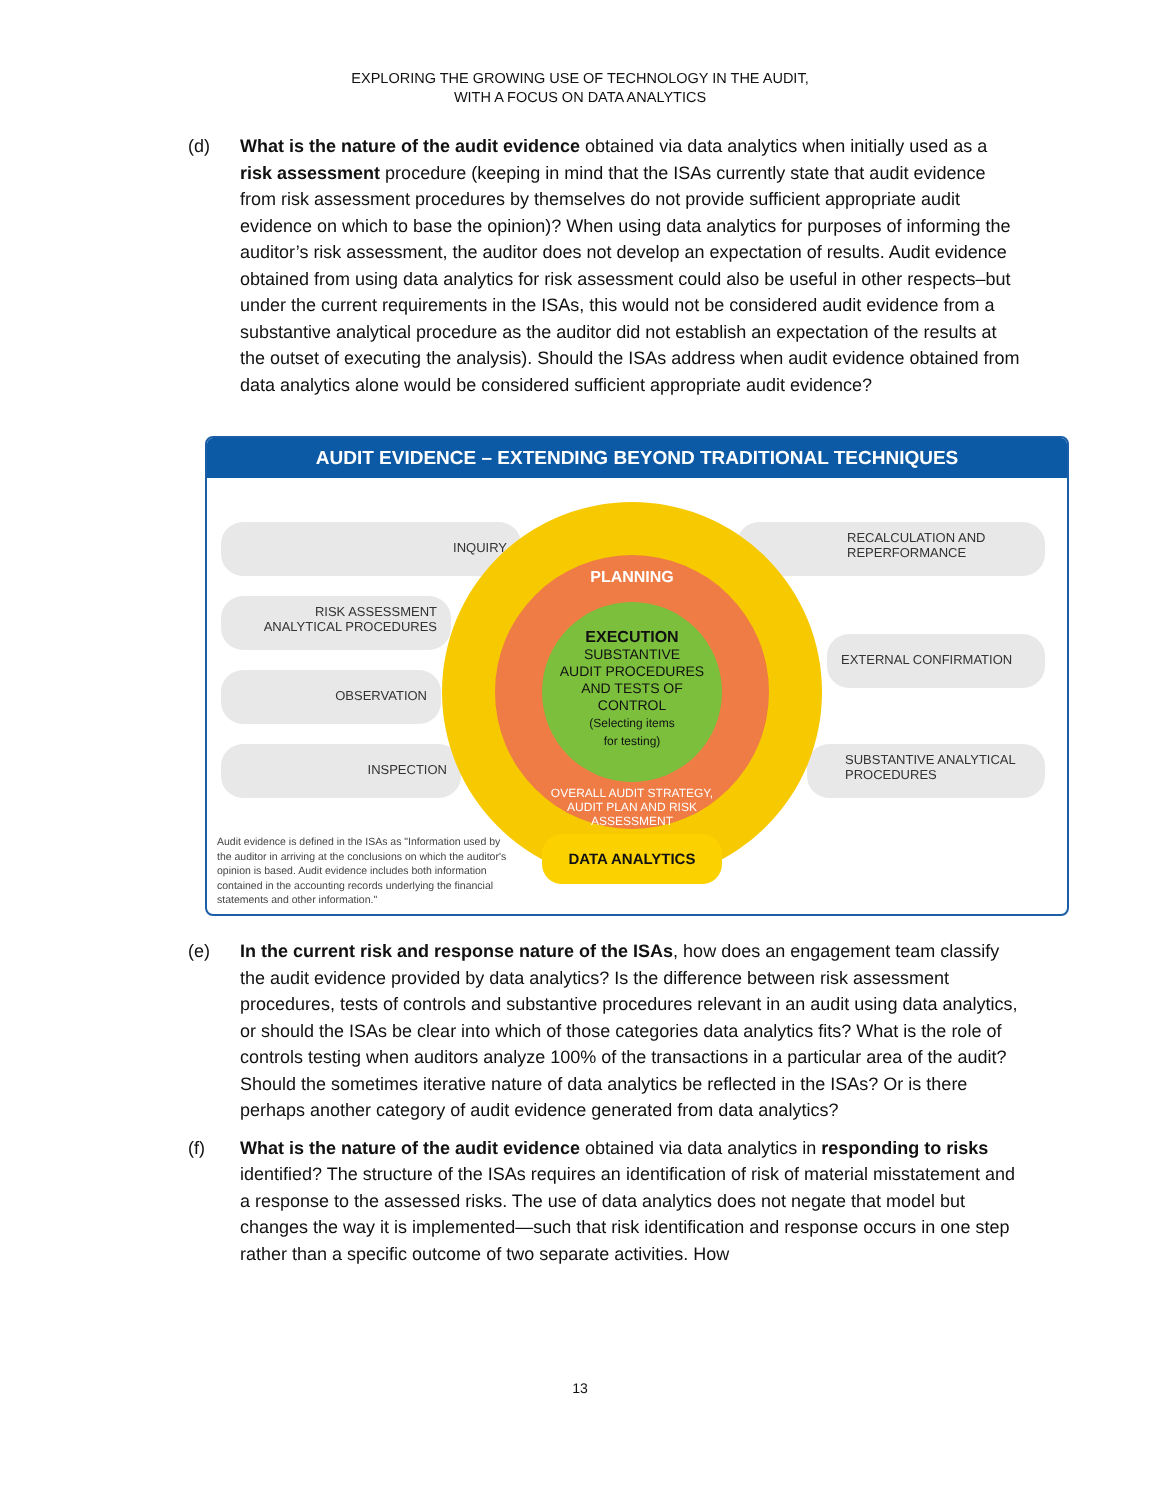EXPLORING THE GROWING USE OF TECHNOLOGY IN THE AUDIT,
WITH A FOCUS ON DATA ANALYTICS
(d) What is the nature of the audit evidence obtained via data analytics when initially used as a risk assessment procedure (keeping in mind that the ISAs currently state that audit evidence from risk assessment procedures by themselves do not provide sufficient appropriate audit evidence on which to base the opinion)? When using data analytics for purposes of informing the auditor’s risk assessment, the auditor does not develop an expectation of results. Audit evidence obtained from using data analytics for risk assessment could also be useful in other respects–but under the current requirements in the ISAs, this would not be considered audit evidence from a substantive analytical procedure as the auditor did not establish an expectation of the results at the outset of executing the analysis). Should the ISAs address when audit evidence obtained from data analytics alone would be considered sufficient appropriate audit evidence?
AUDIT EVIDENCE – EXTENDING BEYOND TRADITIONAL TECHNIQUES
INQUIRY
RISK ASSESSMENT
ANALYTICAL PROCEDURES
OBSERVATION
INSPECTION
RECALCULATION AND
REPERFORMANCE
EXTERNAL CONFIRMATION
SUBSTANTIVE ANALYTICAL
PROCEDURES
PLANNING
EXECUTION
SUBSTANTIVE
AUDIT PROCEDURES
AND TESTS OF
CONTROL
(Selecting items
for testing)
OVERALL AUDIT STRATEGY, AUDIT PLAN AND RISK ASSESSMENT
DATA ANALYTICS
Audit evidence is defined in the ISAs as "Information used by the auditor in arriving at the conclusions on which the auditor's opinion is based. Audit evidence includes both information contained in the accounting records underlying the financial statements and other information."
(e) In the current risk and response nature of the ISAs, how does an engagement team classify the audit evidence provided by data analytics? Is the difference between risk assessment procedures, tests of controls and substantive procedures relevant in an audit using data analytics, or should the ISAs be clear into which of those categories data analytics fits? What is the role of controls testing when auditors analyze 100% of the transactions in a particular area of the audit? Should the sometimes iterative nature of data analytics be reflected in the ISAs? Or is there perhaps another category of audit evidence generated from data analytics?
(f) What is the nature of the audit evidence obtained via data analytics in responding to risks identified? The structure of the ISAs requires an identification of risk of material misstatement and a response to the assessed risks. The use of data analytics does not negate that model but changes the way it is implemented—such that risk identification and response occurs in one step rather than a specific outcome of two separate activities. How
13